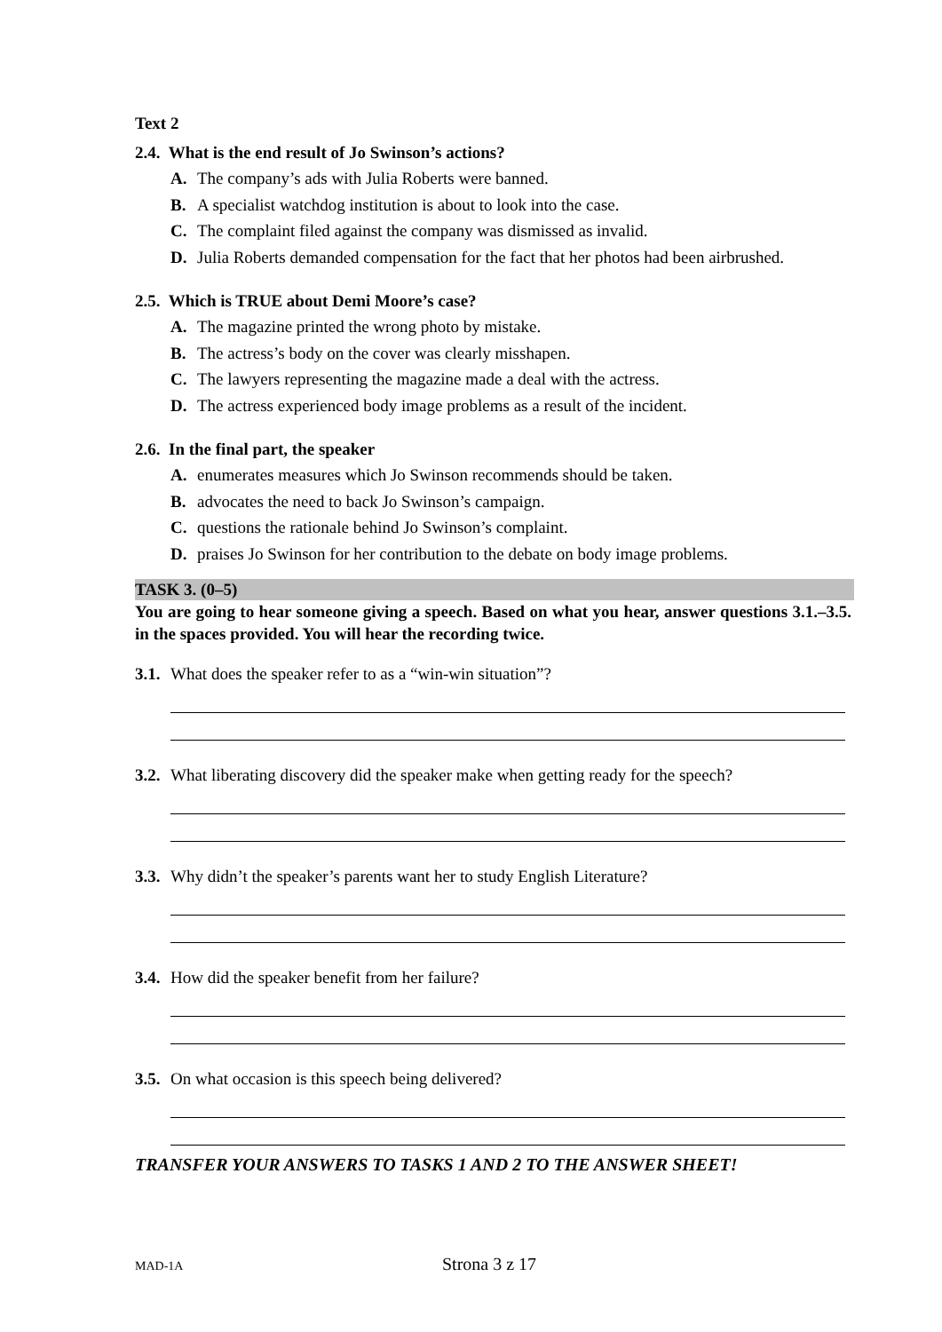Text 2
2.4. What is the end result of Jo Swinson’s actions?
A. The company’s ads with Julia Roberts were banned.
B. A specialist watchdog institution is about to look into the case.
C. The complaint filed against the company was dismissed as invalid.
D. Julia Roberts demanded compensation for the fact that her photos had been airbrushed.
2.5. Which is TRUE about Demi Moore’s case?
A. The magazine printed the wrong photo by mistake.
B. The actress’s body on the cover was clearly misshapen.
C. The lawyers representing the magazine made a deal with the actress.
D. The actress experienced body image problems as a result of the incident.
2.6. In the final part, the speaker
A. enumerates measures which Jo Swinson recommends should be taken.
B. advocates the need to back Jo Swinson’s campaign.
C. questions the rationale behind Jo Swinson’s complaint.
D. praises Jo Swinson for her contribution to the debate on body image problems.
TASK 3. (0–5)
You are going to hear someone giving a speech. Based on what you hear, answer questions 3.1.–3.5. in the spaces provided. You will hear the recording twice.
3.1. What does the speaker refer to as a “win-win situation”?
3.2. What liberating discovery did the speaker make when getting ready for the speech?
3.3. Why didn’t the speaker’s parents want her to study English Literature?
3.4. How did the speaker benefit from her failure?
3.5. On what occasion is this speech being delivered?
TRANSFER YOUR ANSWERS TO TASKS 1 AND 2 TO THE ANSWER SHEET!
MAD-1A Strona 3 z 17